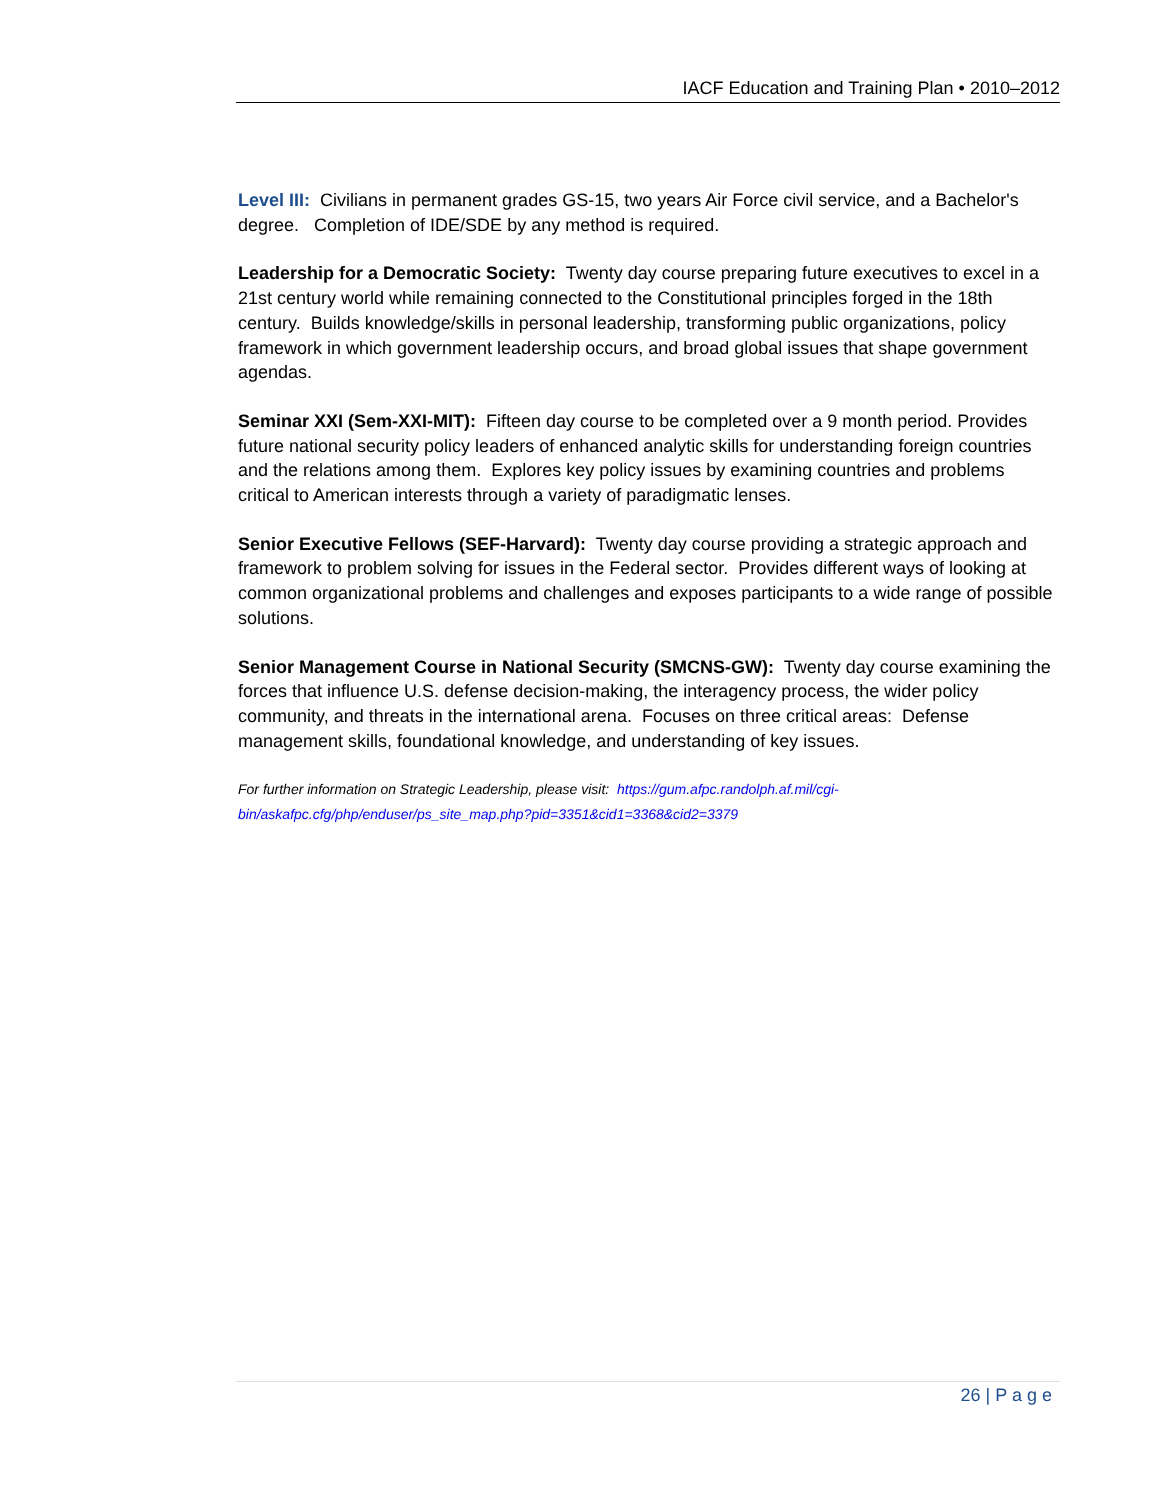IACF Education and Training Plan • 2010–2012
Level III: Civilians in permanent grades GS-15, two years Air Force civil service, and a Bachelor's degree. Completion of IDE/SDE by any method is required.
Leadership for a Democratic Society: Twenty day course preparing future executives to excel in a 21st century world while remaining connected to the Constitutional principles forged in the 18th century. Builds knowledge/skills in personal leadership, transforming public organizations, policy framework in which government leadership occurs, and broad global issues that shape government agendas.
Seminar XXI (Sem-XXI-MIT): Fifteen day course to be completed over a 9 month period. Provides future national security policy leaders of enhanced analytic skills for understanding foreign countries and the relations among them. Explores key policy issues by examining countries and problems critical to American interests through a variety of paradigmatic lenses.
Senior Executive Fellows (SEF-Harvard): Twenty day course providing a strategic approach and framework to problem solving for issues in the Federal sector. Provides different ways of looking at common organizational problems and challenges and exposes participants to a wide range of possible solutions.
Senior Management Course in National Security (SMCNS-GW): Twenty day course examining the forces that influence U.S. defense decision-making, the interagency process, the wider policy community, and threats in the international arena. Focuses on three critical areas: Defense management skills, foundational knowledge, and understanding of key issues.
For further information on Strategic Leadership, please visit: https://gum.afpc.randolph.af.mil/cgi-
bin/askafpc.cfg/php/enduser/ps_site_map.php?pid=3351&cid1=3368&cid2=3379
26 | P a g e